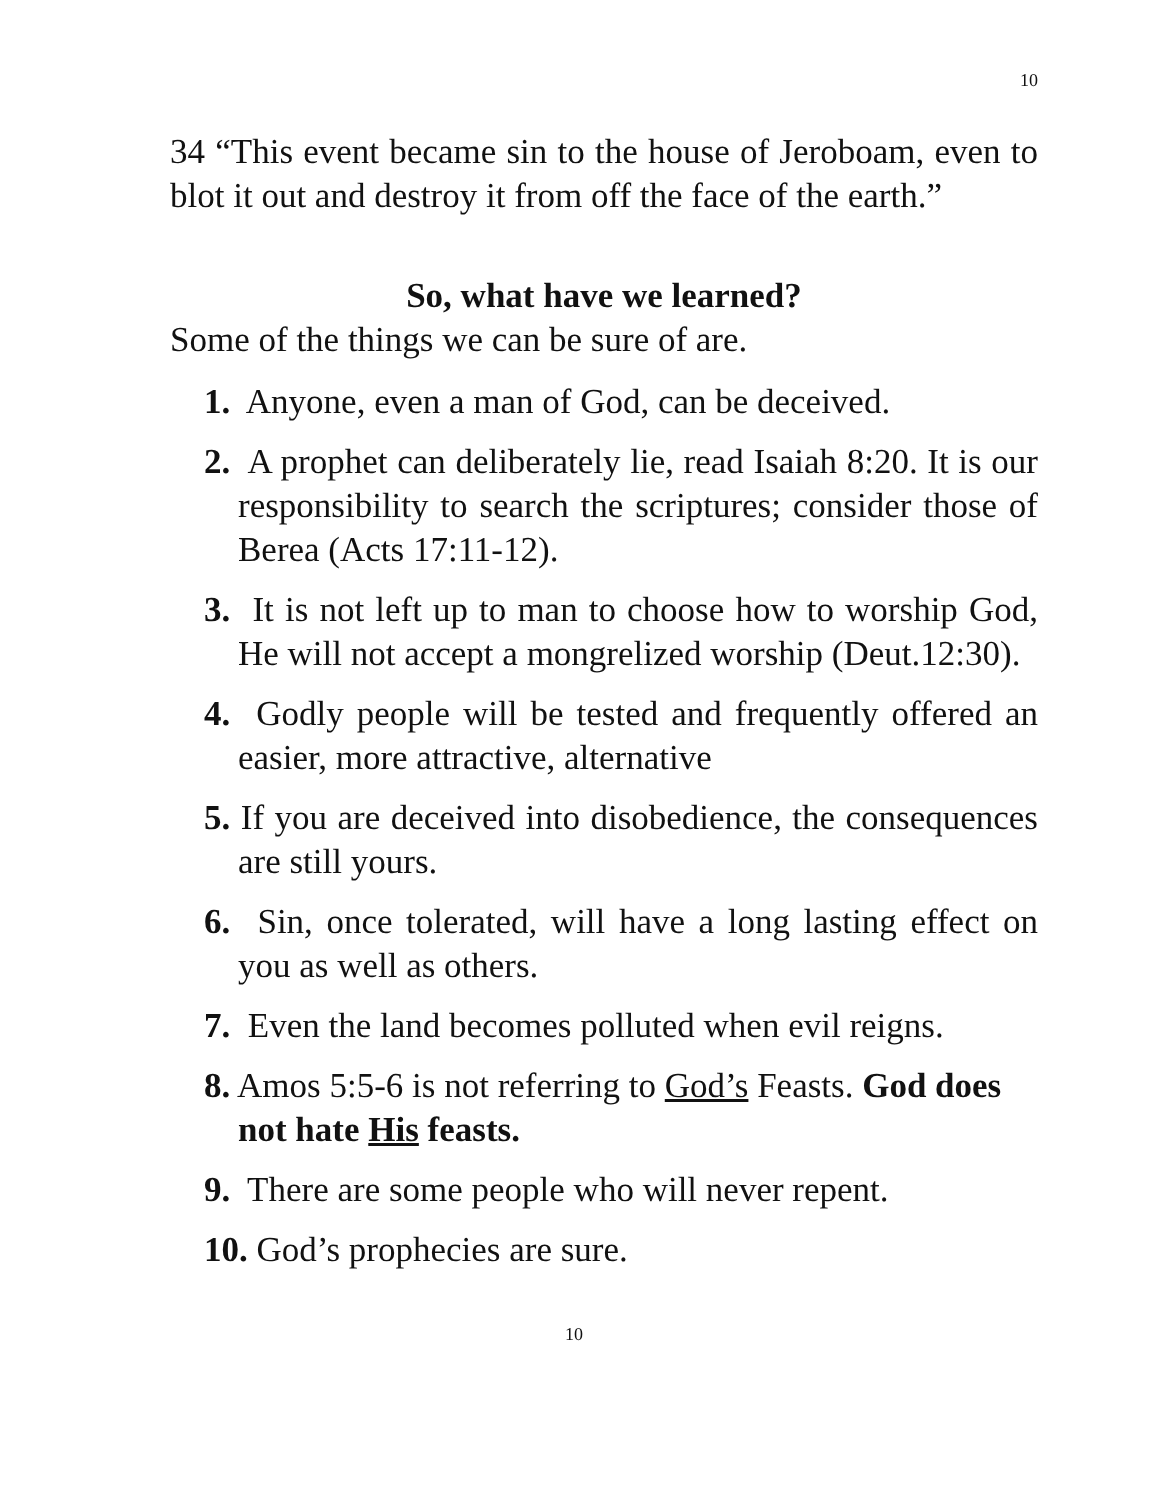10
34 “This event became sin to the house of Jeroboam, even to blot it out and destroy it from off the face of the earth.”
So, what have we learned?
Some of the things we can be sure of are.
1. Anyone, even a man of God, can be deceived.
2. A prophet can deliberately lie, read Isaiah 8:20. It is our responsibility to search the scriptures; consider those of Berea (Acts 17:11-12).
3. It is not left up to man to choose how to worship God, He will not accept a mongrelized worship (Deut.12:30).
4. Godly people will be tested and frequently offered an easier, more attractive, alternative
5. If you are deceived into disobedience, the consequences are still yours.
6. Sin, once tolerated, will have a long lasting effect on you as well as others.
7. Even the land becomes polluted when evil reigns.
8. Amos 5:5-6 is not referring to God’s Feasts. God does not hate His feasts.
9. There are some people who will never repent.
10. God’s prophecies are sure.
10